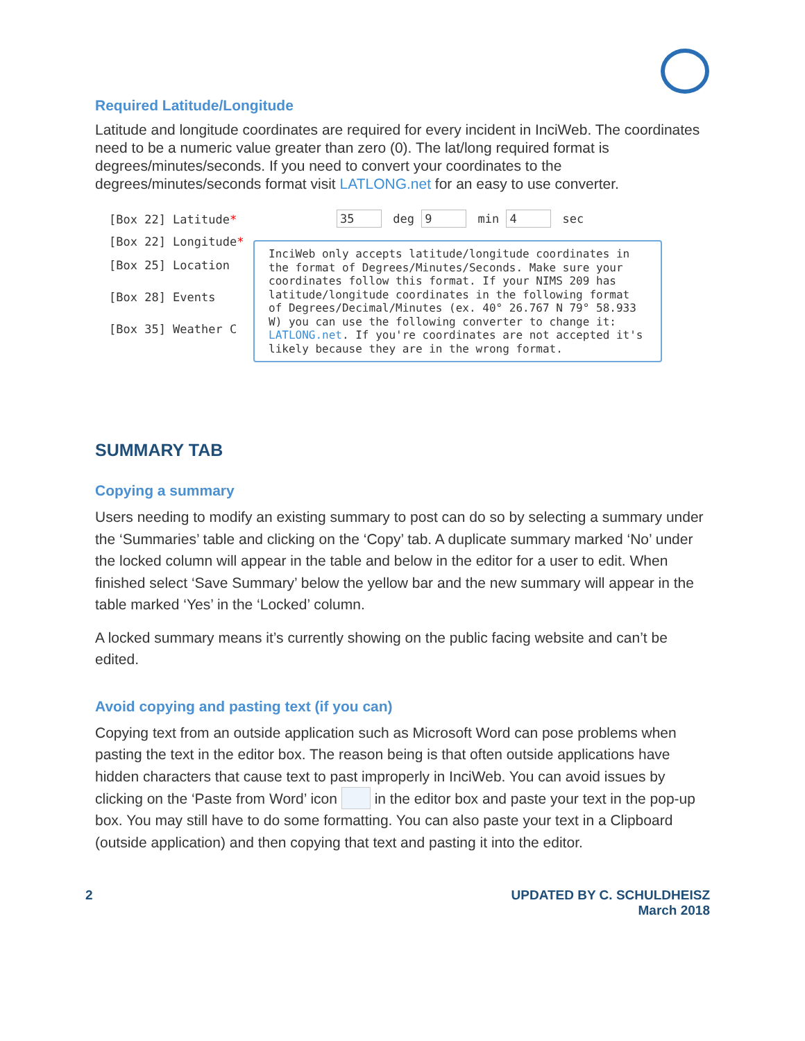Required Latitude/Longitude
Latitude and longitude coordinates are required for every incident in InciWeb. The coordinates need to be a numeric value greater than zero (0). The lat/long required format is degrees/minutes/seconds. If you need to convert your coordinates to the degrees/minutes/seconds format visit LATLONG.net for an easy to use converter.
[Box 22] Latitude*
[Box 22] Longitude*
[Box 25] Location
[Box 28] Events
[Box 35] Weather C
35 deg 9 min 4 sec
InciWeb only accepts latitude/longitude coordinates in the format of Degrees/Minutes/Seconds. Make sure your coordinates follow this format. If your NIMS 209 has latitude/longitude coordinates in the following format of Degrees/Decimal/Minutes (ex. 40° 26.767 N 79° 58.933 W) you can use the following converter to change it: LATLONG.net. If you're coordinates are not accepted it's likely because they are in the wrong format.
SUMMARY TAB
Copying a summary
Users needing to modify an existing summary to post can do so by selecting a summary under the ‘Summaries’ table and clicking on the ‘Copy’ tab. A duplicate summary marked ‘No’ under the locked column will appear in the table and below in the editor for a user to edit. When finished select ‘Save Summary’ below the yellow bar and the new summary will appear in the table marked ‘Yes’ in the ‘Locked’ column.
A locked summary means it’s currently showing on the public facing website and can’t be edited.
Avoid copying and pasting text (if you can)
Copying text from an outside application such as Microsoft Word can pose problems when pasting the text in the editor box. The reason being is that often outside applications have hidden characters that cause text to past improperly in InciWeb. You can avoid issues by clicking on the ‘Paste from Word’ icon in the editor box and paste your text in the pop-up box. You may still have to do some formatting. You can also paste your text in a Clipboard (outside application) and then copying that text and pasting it into the editor.
2 UPDATED BY C. SCHULDHEISZ
March 2018